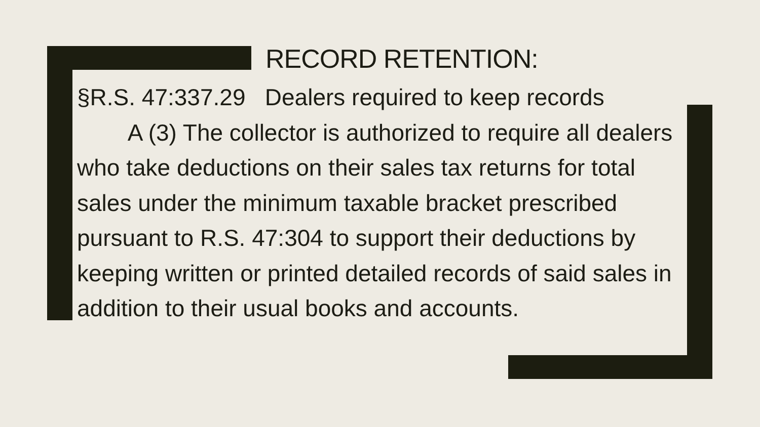RECORD RETENTION:
§R.S. 47:337.29 Dealers required to keep records
A (3) The collector is authorized to require all dealers who take deductions on their sales tax returns for total sales under the minimum taxable bracket prescribed pursuant to R.S. 47:304 to support their deductions by keeping written or printed detailed records of said sales in addition to their usual books and accounts.